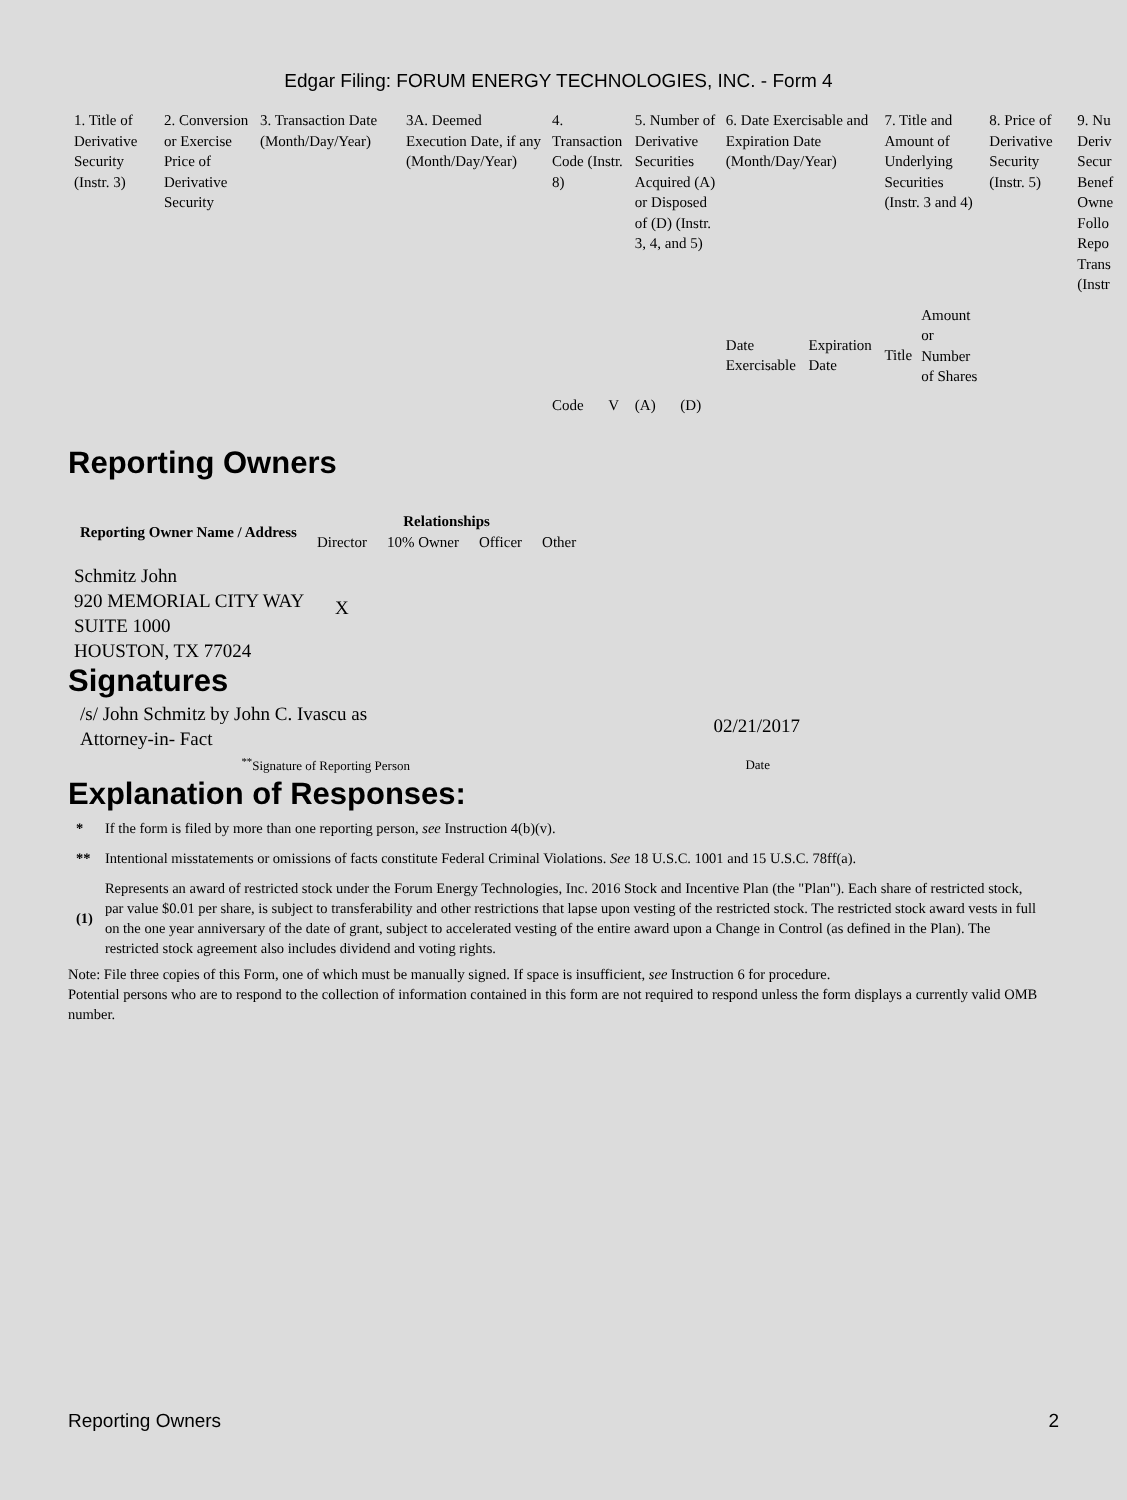Edgar Filing: FORUM ENERGY TECHNOLOGIES, INC. - Form 4
| 1. Title of Derivative Security (Instr. 3) | 2. Conversion or Exercise Price of Derivative Security | 3. Transaction Date (Month/Day/Year) | 3A. Deemed Execution Date, if any (Month/Day/Year) | 4. Transaction Code (Instr. 8) | | 5. Number of Derivative Securities Acquired (A) or Disposed of (D) (Instr. 3, 4, and 5) | | 6. Date Exercisable and Expiration Date (Month/Day/Year) | | 7. Title and Amount of Underlying Securities (Instr. 3 and 4) | | 8. Price of Derivative Security (Instr. 5) | 9. Nu Deriv Secur Benef Owne Follo Repo Trans (Instr |
| | | | | Code | V | (A) | (D) | Date Exercisable | Expiration Date | Title | Amount or Number of Shares | | |
Reporting Owners
| Reporting Owner Name / Address | Relationships | | | |
| --- | --- | --- | --- | --- |
| | Director | 10% Owner | Officer | Other |
| Schmitz John 920 MEMORIAL CITY WAY SUITE 1000 HOUSTON, TX 77024 | X | | | |
Signatures
| /s/ John Schmitz by John C. Ivascu as Attorney-in- Fact | 02/21/2017 |
| <sup>**</sup> Signature of Reporting Person | Date |
Explanation of Responses:
| * | If the form is filed by more than one reporting person, see Instruction 4(b)(v). |
| ** | Intentional misstatements or omissions of facts constitute Federal Criminal Violations. See 18 U.S.C. 1001 and 15 U.S.C. 78ff(a). |
| (1) | Represents an award of restricted stock under the Forum Energy Technologies, Inc. 2016 Stock and Incentive Plan (the "Plan"). Each share of restricted stock, par value $0.01 per share, is subject to transferability and other restrictions that lapse upon vesting of the restricted stock. The restricted stock award vests in full on the one year anniversary of the date of grant, subject to accelerated vesting of the entire award upon a Change in Control (as defined in the Plan). The restricted stock agreement also includes dividend and voting rights. |
Note: File three copies of this Form, one of which must be manually signed. If space is insufficient, see Instruction 6 for procedure.
Potential persons who are to respond to the collection of information contained in this form are not required to respond unless the form displays a currently valid OMB number.
Reporting Owners 2